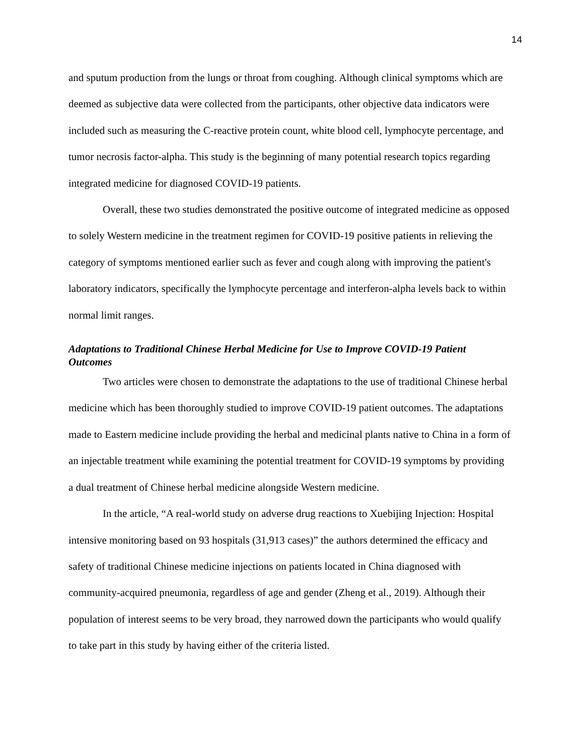14
and sputum production from the lungs or throat from coughing. Although clinical symptoms which are deemed as subjective data were collected from the participants, other objective data indicators were included such as measuring the C-reactive protein count, white blood cell, lymphocyte percentage, and tumor necrosis factor-alpha. This study is the beginning of many potential research topics regarding integrated medicine for diagnosed COVID-19 patients.
Overall, these two studies demonstrated the positive outcome of integrated medicine as opposed to solely Western medicine in the treatment regimen for COVID-19 positive patients in relieving the category of symptoms mentioned earlier such as fever and cough along with improving the patient's laboratory indicators, specifically the lymphocyte percentage and interferon-alpha levels back to within normal limit ranges.
Adaptations to Traditional Chinese Herbal Medicine for Use to Improve COVID-19 Patient Outcomes
Two articles were chosen to demonstrate the adaptations to the use of traditional Chinese herbal medicine which has been thoroughly studied to improve COVID-19 patient outcomes. The adaptations made to Eastern medicine include providing the herbal and medicinal plants native to China in a form of an injectable treatment while examining the potential treatment for COVID-19 symptoms by providing a dual treatment of Chinese herbal medicine alongside Western medicine.
In the article, “A real-world study on adverse drug reactions to Xuebijing Injection: Hospital intensive monitoring based on 93 hospitals (31,913 cases)” the authors determined the efficacy and safety of traditional Chinese medicine injections on patients located in China diagnosed with community-acquired pneumonia, regardless of age and gender (Zheng et al., 2019). Although their population of interest seems to be very broad, they narrowed down the participants who would qualify to take part in this study by having either of the criteria listed.